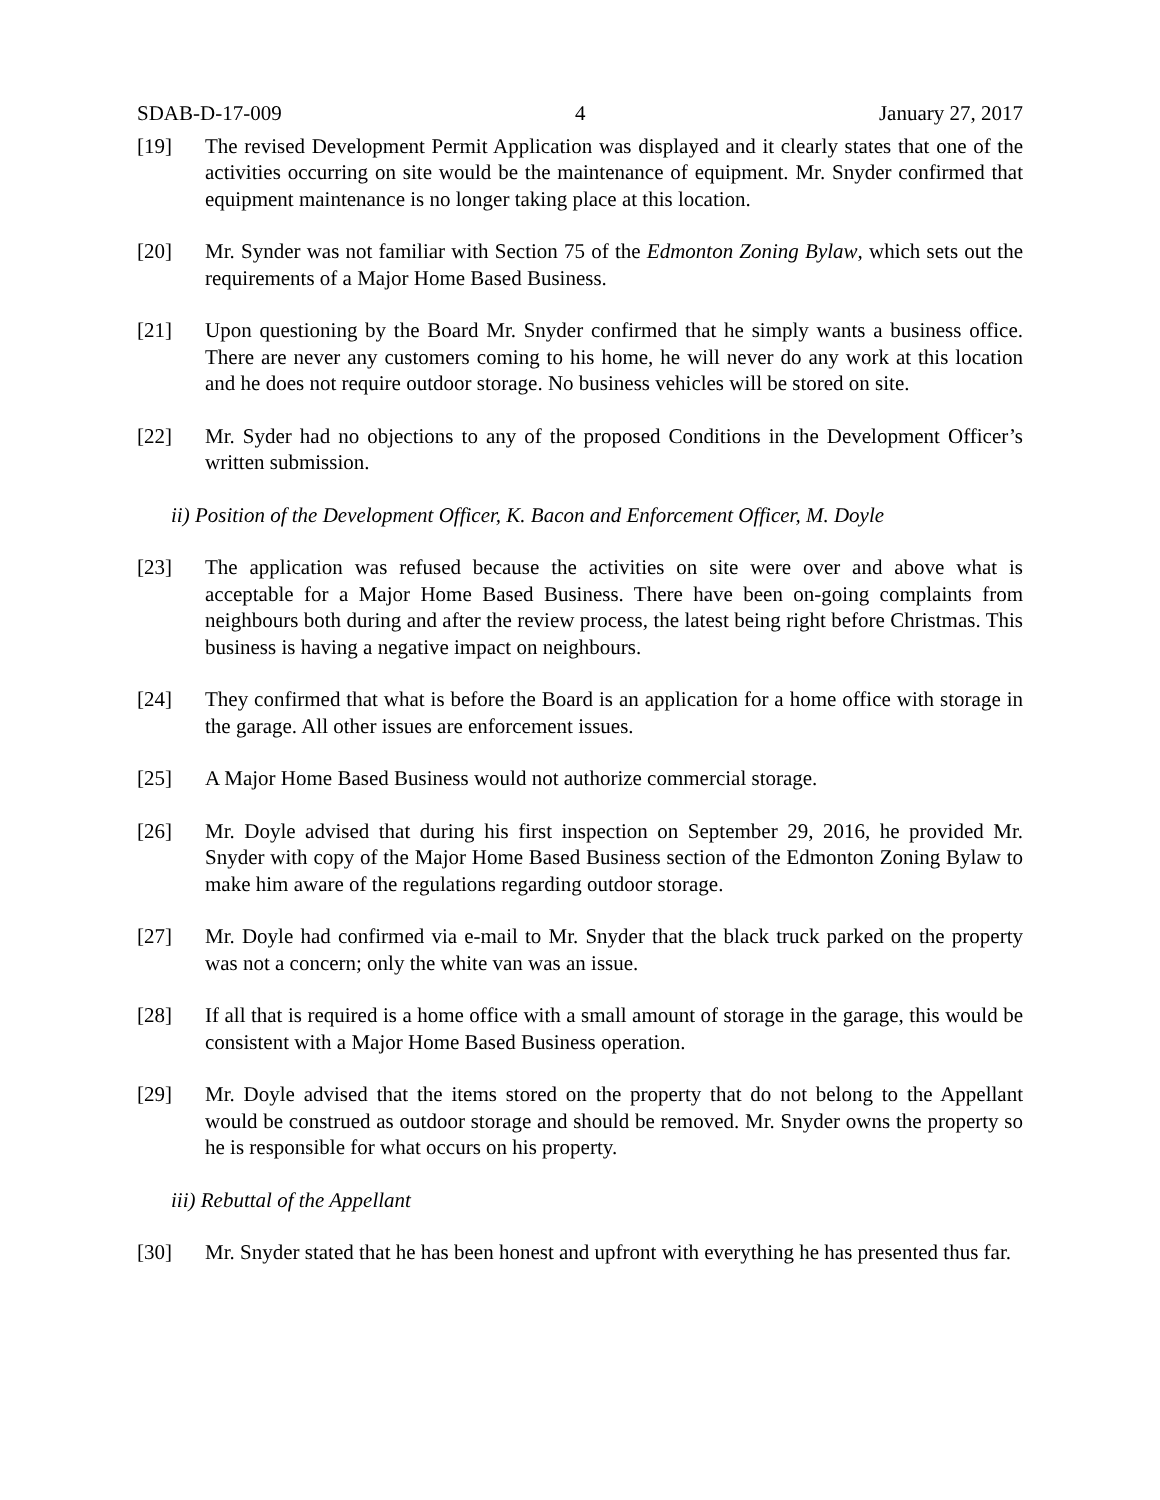SDAB-D-17-009 4 January 27, 2017
[19] The revised Development Permit Application was displayed and it clearly states that one of the activities occurring on site would be the maintenance of equipment. Mr. Snyder confirmed that equipment maintenance is no longer taking place at this location.
[20] Mr. Synder was not familiar with Section 75 of the Edmonton Zoning Bylaw, which sets out the requirements of a Major Home Based Business.
[21] Upon questioning by the Board Mr. Snyder confirmed that he simply wants a business office. There are never any customers coming to his home, he will never do any work at this location and he does not require outdoor storage. No business vehicles will be stored on site.
[22] Mr. Syder had no objections to any of the proposed Conditions in the Development Officer’s written submission.
ii) Position of the Development Officer, K. Bacon and Enforcement Officer, M. Doyle
[23] The application was refused because the activities on site were over and above what is acceptable for a Major Home Based Business. There have been on-going complaints from neighbours both during and after the review process, the latest being right before Christmas. This business is having a negative impact on neighbours.
[24] They confirmed that what is before the Board is an application for a home office with storage in the garage. All other issues are enforcement issues.
[25] A Major Home Based Business would not authorize commercial storage.
[26] Mr. Doyle advised that during his first inspection on September 29, 2016, he provided Mr. Snyder with copy of the Major Home Based Business section of the Edmonton Zoning Bylaw to make him aware of the regulations regarding outdoor storage.
[27] Mr. Doyle had confirmed via e-mail to Mr. Snyder that the black truck parked on the property was not a concern; only the white van was an issue.
[28] If all that is required is a home office with a small amount of storage in the garage, this would be consistent with a Major Home Based Business operation.
[29] Mr. Doyle advised that the items stored on the property that do not belong to the Appellant would be construed as outdoor storage and should be removed. Mr. Snyder owns the property so he is responsible for what occurs on his property.
iii) Rebuttal of the Appellant
[30] Mr. Snyder stated that he has been honest and upfront with everything he has presented thus far.